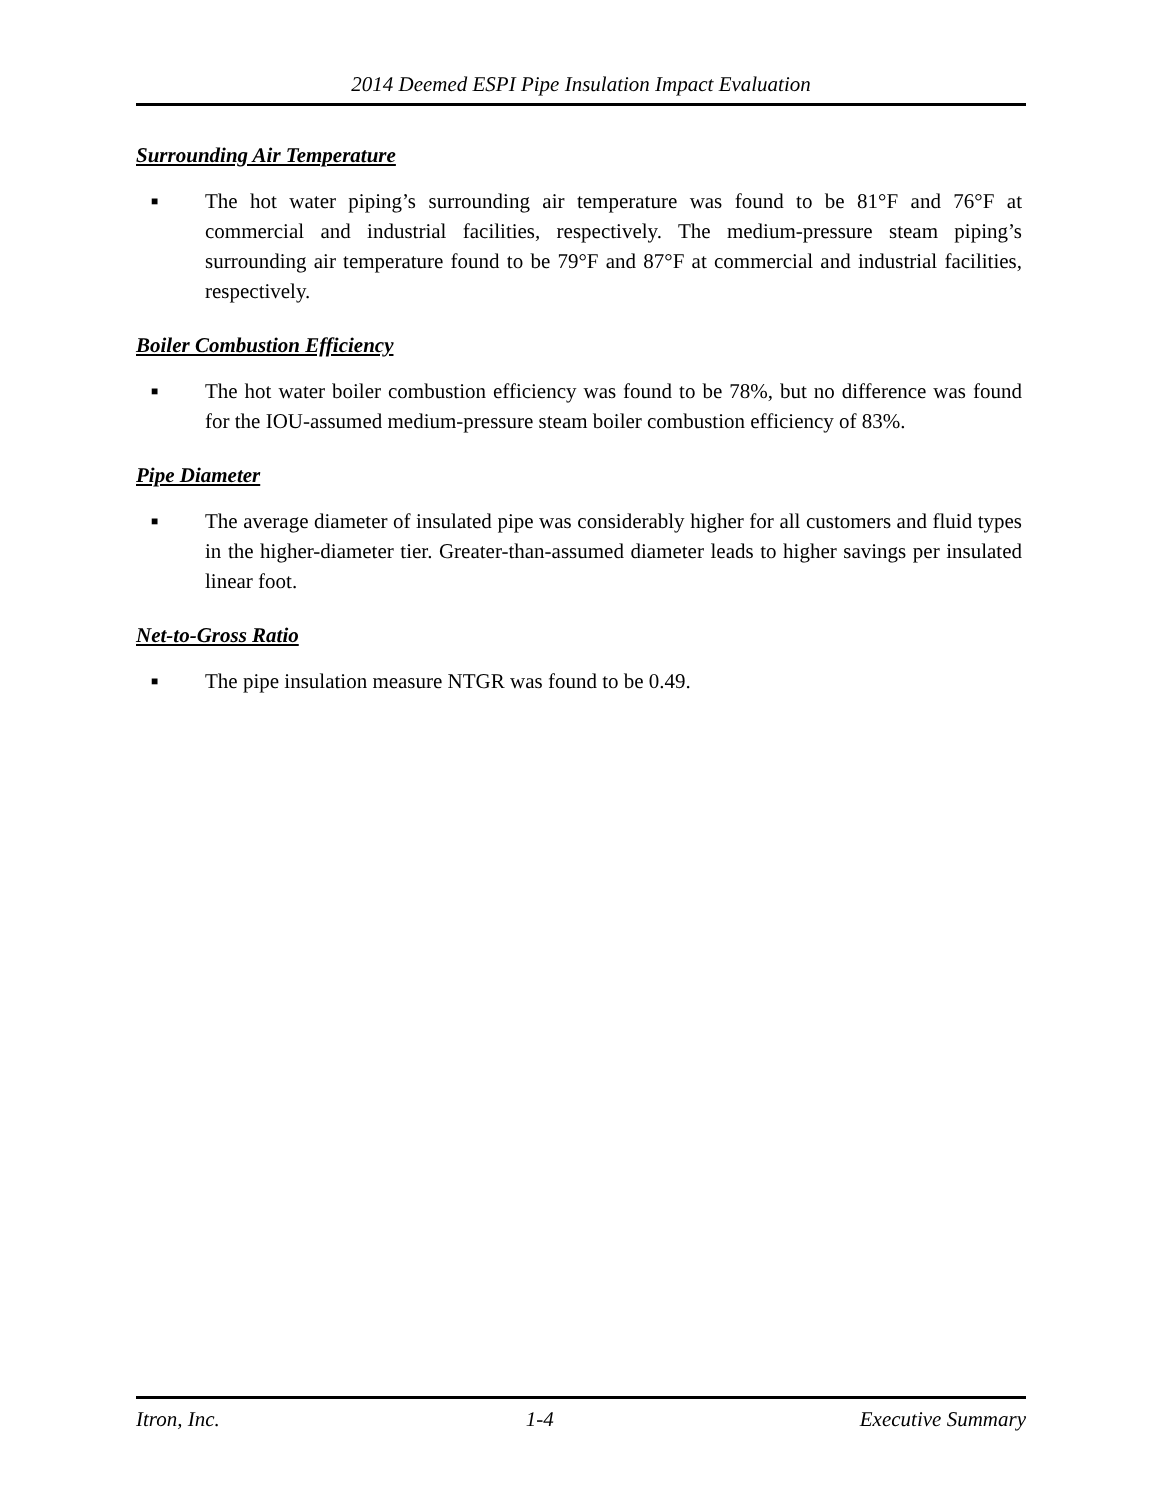2014 Deemed ESPI Pipe Insulation Impact Evaluation
Surrounding Air Temperature
■
The hot water piping’s surrounding air temperature was found to be 81°F and 76°F at commercial and industrial facilities, respectively. The medium-pressure steam piping’s surrounding air temperature found to be 79°F and 87°F at commercial and industrial facilities, respectively.
Boiler Combustion Efficiency
■
The hot water boiler combustion efficiency was found to be 78%, but no difference was found for the IOU-assumed medium-pressure steam boiler combustion efficiency of 83%.
Pipe Diameter
■
The average diameter of insulated pipe was considerably higher for all customers and fluid types in the higher-diameter tier. Greater-than-assumed diameter leads to higher savings per insulated linear foot.
Net-to-Gross Ratio
■
The pipe insulation measure NTGR was found to be 0.49.
Itron, Inc. 1-4 Executive Summary